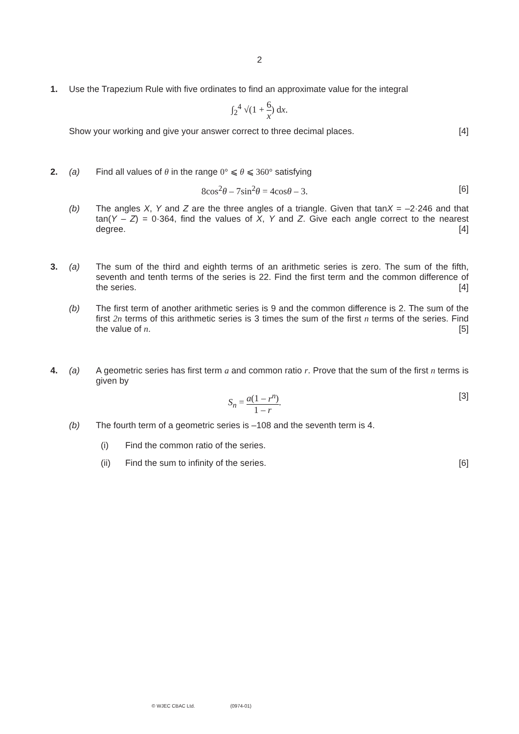2
1. Use the Trapezium Rule with five ordinates to find an approximate value for the integral
∫<sub>2</sub><sup>4</sup> √(1 + 6 x) dx.
Show your working and give your answer correct to three decimal places. [4]
2. (a) Find all values of θ in the range 0° ⩽ θ ⩽ 360° satisfying
8cos<sup>2</sup>θ – 7sin<sup>2</sup>θ = 4cosθ – 3. [6]
(b) The angles X, Y and Z are the three angles of a triangle. Given that tanX = –2·246 and that tan(Y – Z) = 0·364, find the values of X, Y and Z. Give each angle correct to the nearest degree. [4]
3. (a) The sum of the third and eighth terms of an arithmetic series is zero. The sum of the fifth, seventh and tenth terms of the series is 22. Find the first term and the common difference of the series. [4]
(b) The first term of another arithmetic series is 9 and the common difference is 2. The sum of the first 2n terms of this arithmetic series is 3 times the sum of the first n terms of the series. Find the value of n. [5]
4. (a) A geometric series has first term a and common ratio r. Prove that the sum of the first n terms is given by
S<sub>n</sub> = a(1 – r<sup>n</sup>) 1 – r. [3]
(b) The fourth term of a geometric series is –108 and the seventh term is 4.
(i) Find the common ratio of the series.
(ii) Find the sum to infinity of the series. [6]
© WJEC CBAC Ltd. (0974-01)